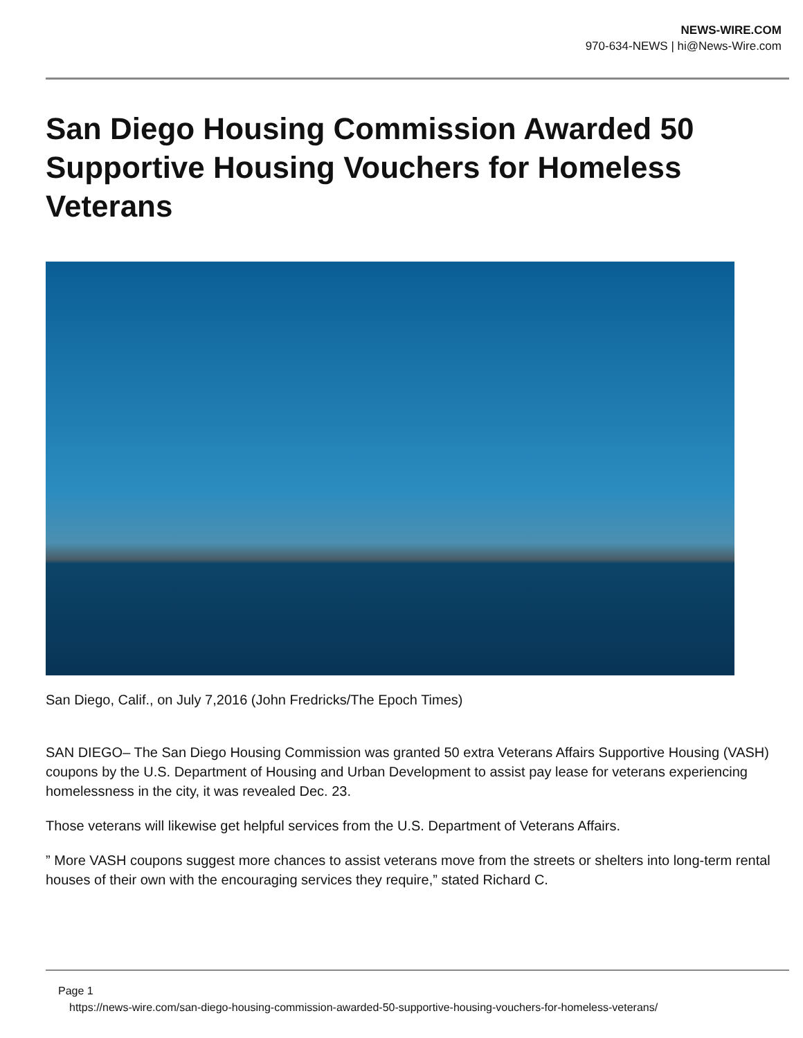NEWS-WIRE.COM
970-634-NEWS | hi@News-Wire.com
San Diego Housing Commission Awarded 50 Supportive Housing Vouchers for Homeless Veterans
San Diego, Calif., on July 7,2016 (John Fredricks/The Epoch Times)
SAN DIEGO– The San Diego Housing Commission was granted 50 extra Veterans Affairs Supportive Housing (VASH) coupons by the U.S. Department of Housing and Urban Development to assist pay lease for veterans experiencing homelessness in the city, it was revealed Dec. 23.
Those veterans will likewise get helpful services from the U.S. Department of Veterans Affairs.
” More VASH coupons suggest more chances to assist veterans move from the streets or shelters into long-term rental houses of their own with the encouraging services they require,” stated Richard C.
Page 1
https://news-wire.com/san-diego-housing-commission-awarded-50-supportive-housing-vouchers-for-homeless-veterans/